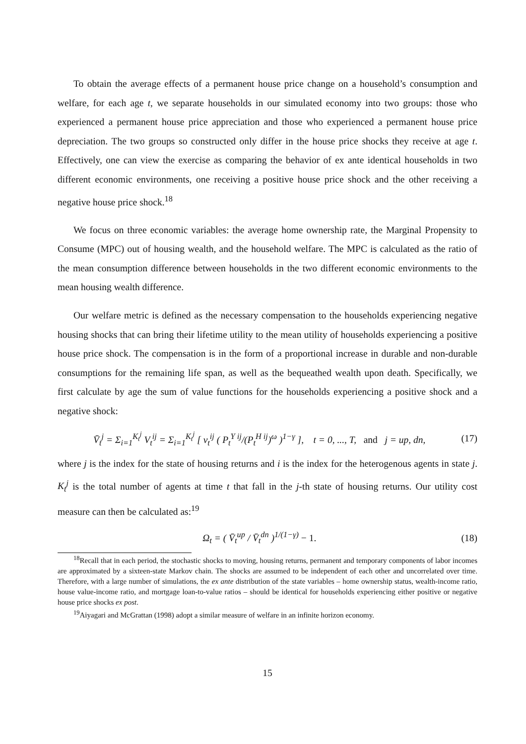To obtain the average effects of a permanent house price change on a household’s consumption and welfare, for each age t, we separate households in our simulated economy into two groups: those who experienced a permanent house price appreciation and those who experienced a permanent house price depreciation. The two groups so constructed only differ in the house price shocks they receive at age t. Effectively, one can view the exercise as comparing the behavior of ex ante identical households in two different economic environments, one receiving a positive house price shock and the other receiving a negative house price shock.<sup>18</sup>
We focus on three economic variables: the average home ownership rate, the Marginal Propensity to Consume (MPC) out of housing wealth, and the household welfare. The MPC is calculated as the ratio of the mean consumption difference between households in the two different economic environments to the mean housing wealth difference.
Our welfare metric is defined as the necessary compensation to the households experiencing negative housing shocks that can bring their lifetime utility to the mean utility of households experiencing a positive house price shock. The compensation is in the form of a proportional increase in durable and non-durable consumptions for the remaining life span, as well as the bequeathed wealth upon death. Specifically, we first calculate by age the sum of value functions for the households experiencing a positive shock and a negative shock:
V̄<sub>t</sub><sup>j</sup> = Σ<sub>i=1</sub><sup>K<sub>t</sub><sup>j</sup></sup> V<sub>t</sub><sup>ij</sup> = Σ<sub>i=1</sub><sup>K<sub>t</sub><sup>j</sup></sup> [ v<sub>t</sub><sup>ij</sup> ( P<sub>t</sub><sup>Y ij</sup>/(P<sub>t</sub><sup>H ij</sup>)<sup>ω</sup> )<sup>1−γ</sup> ], t = 0, ..., T, and j = up, dn,
(17)
where j is the index for the state of housing returns and i is the index for the heterogenous agents in state j. K<sub>t</sub><sup>j</sup> is the total number of agents at time t that fall in the j-th state of housing returns. Our utility cost measure can then be calculated as:<sup>19</sup>
Ω<sub>t</sub> = ( V̄<sub>t</sub><sup>up</sup> / V̄<sub>t</sub><sup>dn</sup> )<sup>1/(1−γ)</sup> − 1.
(18)
<sup>18</sup> Recall that in each period, the stochastic shocks to moving, housing returns, permanent and temporary components of labor incomes are approximated by a sixteen-state Markov chain. The shocks are assumed to be independent of each other and uncorrelated over time. Therefore, with a large number of simulations, the ex ante distribution of the state variables – home ownership status, wealth-income ratio, house value-income ratio, and mortgage loan-to-value ratios – should be identical for households experiencing either positive or negative house price shocks ex post.
<sup>19</sup> Aiyagari and McGrattan (1998) adopt a similar measure of welfare in an infinite horizon economy.
15